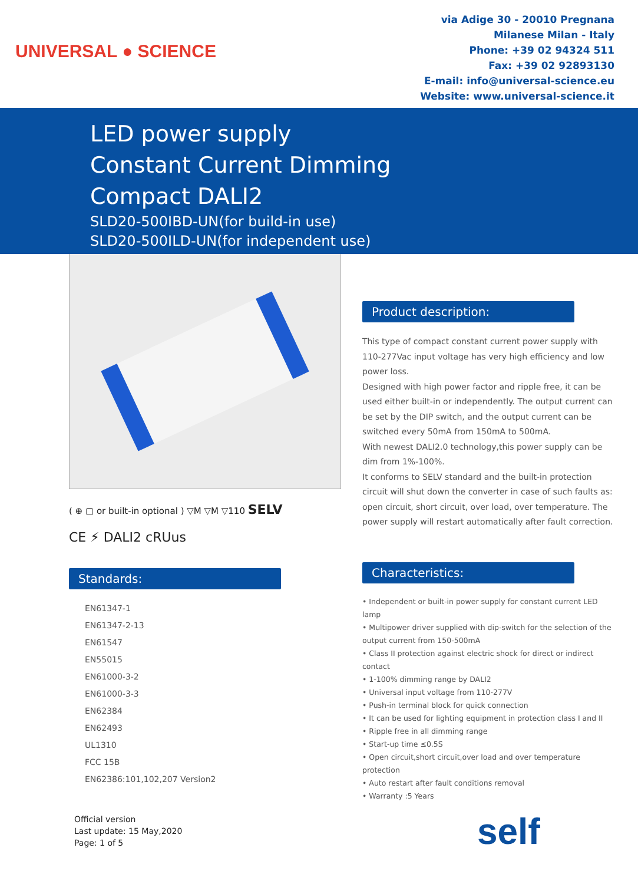UNIVERSAL ● SCIENCE
via Adige 30 - 20010 Pregnana
Milanese Milan - Italy
Phone: +39 02 94324 511
Fax: +39 02 92893130
E-mail: info@universal-science.eu
Website: www.universal-science.it
LED power supply
Constant Current Dimming
Compact DALI2
SLD20-500IBD-UN(for build-in use)
SLD20-500ILD-UN(for independent use)
( ⊕ ▢ or built-in optional ) ▽M ▽M ▽110 SELV
CE ⚡ DALI2 cRUus
Standards:
EN61347-1
EN61347-2-13
EN61547
EN55015
EN61000-3-2
EN61000-3-3
EN62384
EN62493
UL1310
FCC 15B
EN62386:101,102,207 Version2
Product description:
This type of compact constant current power supply with 110-277Vac input voltage has very high efficiency and low power loss.
Designed with high power factor and ripple free, it can be used either built-in or independently. The output current can be set by the DIP switch, and the output current can be switched every 50mA from 150mA to 500mA.
With newest DALI2.0 technology,this power supply can be dim from 1%-100%.
It conforms to SELV standard and the built-in protection circuit will shut down the converter in case of such faults as: open circuit, short circuit, over load, over temperature. The power supply will restart automatically after fault correction.
Characteristics:
• Independent or built-in power supply for constant current LED lamp
• Multipower driver supplied with dip-switch for the selection of the output current from 150-500mA
• Class II protection against electric shock for direct or indirect contact
• 1-100% dimming range by DALI2
• Universal input voltage from 110-277V
• Push-in terminal block for quick connection
• It can be used for lighting equipment in protection class I and II
• Ripple free in all dimming range
• Start-up time ≤0.5S
• Open circuit,short circuit,over load and over temperature protection
• Auto restart after fault conditions removal
• Warranty :5 Years
Official version
Last update: 15 May,2020
Page: 1 of 5
self